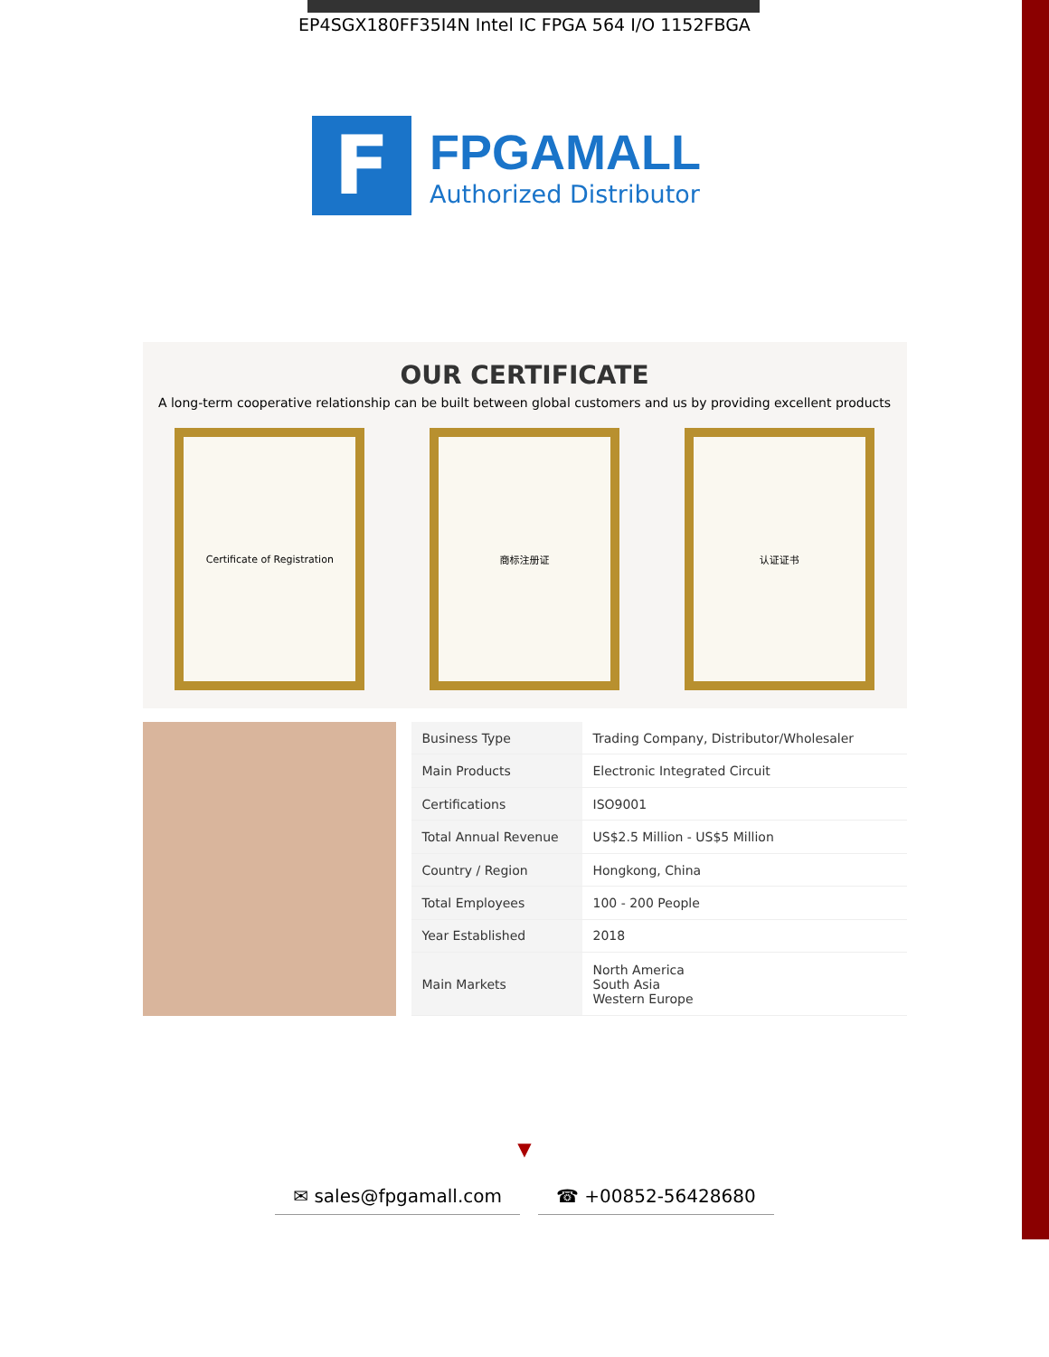EP4SGX180FF35I4N Intel IC FPGA 564 I/O 1152FBGA
F
FPGAMALL
Authorized Distributor
OUR CERTIFICATE
A long-term cooperative relationship can be built between global customers and us by providing excellent products
Certificate of Registration 商标注册证 认证证书
| Business Type | Trading Company, Distributor/Wholesaler |
| Main Products | Electronic Integrated Circuit |
| Certifications | ISO9001 |
| Total Annual Revenue | US$2.5 Million - US$5 Million |
| Country / Region | Hongkong, China |
| Total Employees | 100 - 200 People |
| Year Established | 2018 |
| Main Markets | North America South Asia Western Europe |
▼
✉ sales@fpgamall.com ☎ +00852-56428680